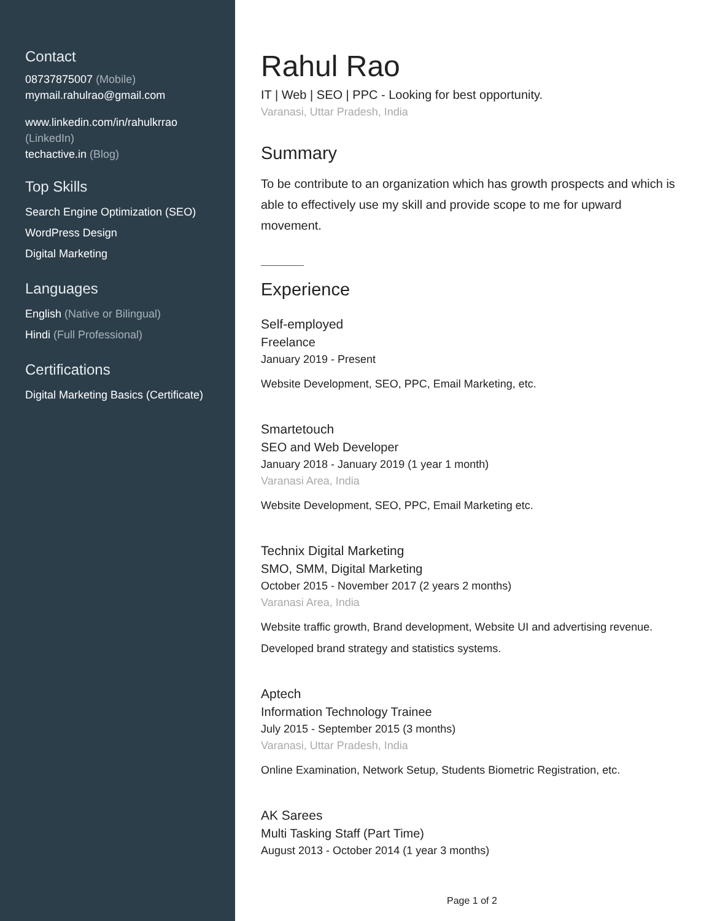Contact
08737875007 (Mobile)
mymail.rahulrao@gmail.com
www.linkedin.com/in/rahulkrrao
(LinkedIn)
techactive.in (Blog)
Top Skills
Search Engine Optimization (SEO)
WordPress Design
Digital Marketing
Languages
English (Native or Bilingual)
Hindi (Full Professional)
Certifications
Digital Marketing Basics (Certificate)
Rahul Rao
IT | Web | SEO | PPC - Looking for best opportunity.
Varanasi, Uttar Pradesh, India
Summary
To be contribute to an organization which has growth prospects and which is able to effectively use my skill and provide scope to me for upward movement.
Experience
Self-employed
Freelance
January 2019 - Present
Website Development, SEO, PPC, Email Marketing, etc.
Smartetouch
SEO and Web Developer
January 2018 - January 2019 (1 year 1 month)
Varanasi Area, India
Website Development, SEO, PPC, Email Marketing etc.
Technix Digital Marketing
SMO, SMM, Digital Marketing
October 2015 - November 2017 (2 years 2 months)
Varanasi Area, India
Website traffic growth, Brand development, Website UI and advertising revenue. Developed brand strategy and statistics systems.
Aptech
Information Technology Trainee
July 2015 - September 2015 (3 months)
Varanasi, Uttar Pradesh, India
Online Examination, Network Setup, Students Biometric Registration, etc.
AK Sarees
Multi Tasking Staff (Part Time)
August 2013 - October 2014 (1 year 3 months)
Page 1 of 2